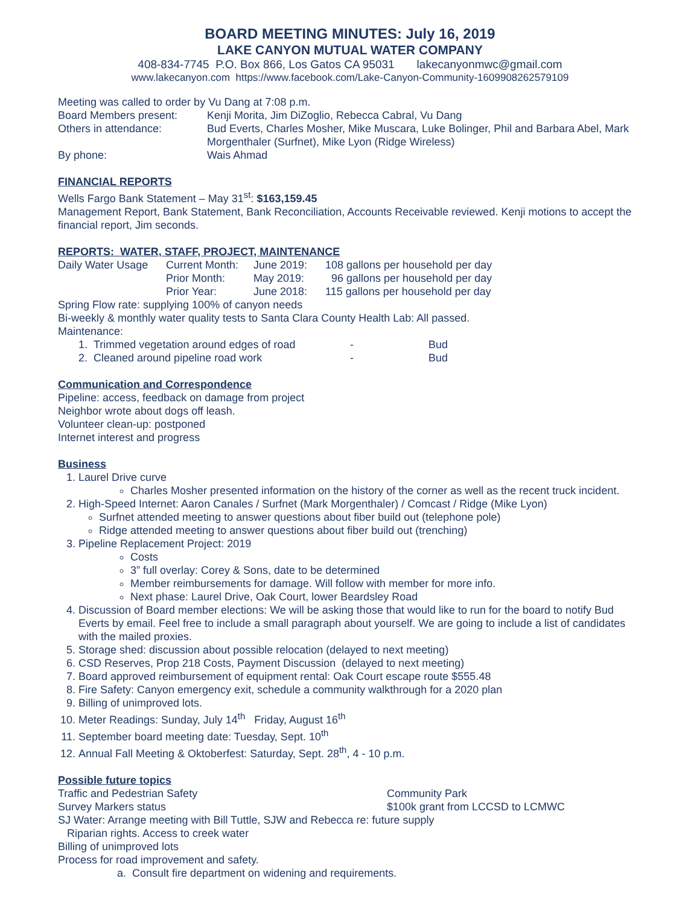BOARD MEETING MINUTES: July 16, 2019
LAKE CANYON MUTUAL WATER COMPANY
408-834-7745 P.O. Box 866, Los Gatos CA 95031 lakecanyonmwc@gmail.com
www.lakecanyon.com https://www.facebook.com/Lake-Canyon-Community-1609908262579109
Meeting was called to order by Vu Dang at 7:08 p.m.
| Board Members present: | Kenji Morita, Jim DiZoglio, Rebecca Cabral, Vu Dang |
| Others in attendance: | Bud Everts, Charles Mosher, Mike Muscara, Luke Bolinger, Phil and Barbara Abel, Mark Morgenthaler (Surfnet), Mike Lyon (Ridge Wireless) |
| By phone: | Wais Ahmad |
FINANCIAL REPORTS
Wells Fargo Bank Statement – May 31<sup>st</sup>: $163,159.45
Management Report, Bank Statement, Bank Reconciliation, Accounts Receivable reviewed. Kenji motions to accept the financial report, Jim seconds.
REPORTS: WATER, STAFF, PROJECT, MAINTENANCE
| Daily Water Usage | Current Month: | June 2019: | 108 gallons per household per day |
| | Prior Month: | May 2019: | 96 gallons per household per day |
| | Prior Year: | June 2018: | 115 gallons per household per day |
Spring Flow rate: supplying 100% of canyon needs
Bi-weekly & monthly water quality tests to Santa Clara County Health Lab: All passed.
Maintenance:
| 1. Trimmed vegetation around edges of road | - | Bud |
| 2. Cleaned around pipeline road work | - | Bud |
Communication and Correspondence
Pipeline: access, feedback on damage from project
Neighbor wrote about dogs off leash.
Volunteer clean-up: postponed
Internet interest and progress
Business
1. Laurel Drive curve
Charles Mosher presented information on the history of the corner as well as the recent truck incident.
2. High-Speed Internet: Aaron Canales / Surfnet (Mark Morgenthaler) / Comcast / Ridge (Mike Lyon)
Surfnet attended meeting to answer questions about fiber build out (telephone pole)
Ridge attended meeting to answer questions about fiber build out (trenching)
3. Pipeline Replacement Project: 2019
Costs
3” full overlay: Corey & Sons, date to be determined
Member reimbursements for damage. Will follow with member for more info.
Next phase: Laurel Drive, Oak Court, lower Beardsley Road
4. Discussion of Board member elections: We will be asking those that would like to run for the board to notify Bud Everts by email. Feel free to include a small paragraph about yourself. We are going to include a list of candidates with the mailed proxies.
5. Storage shed: discussion about possible relocation (delayed to next meeting)
6. CSD Reserves, Prop 218 Costs, Payment Discussion (delayed to next meeting)
7. Board approved reimbursement of equipment rental: Oak Court escape route $555.48
8. Fire Safety: Canyon emergency exit, schedule a community walkthrough for a 2020 plan
9. Billing of unimproved lots.
10. Meter Readings: Sunday, July 14<sup>th</sup> Friday, August 16<sup>th</sup>
11. September board meeting date: Tuesday, Sept. 10<sup>th</sup>
12. Annual Fall Meeting & Oktoberfest: Saturday, Sept. 28<sup>th</sup>, 4 - 10 p.m.
Possible future topics
| Traffic and Pedestrian Safety | Community Park |
| Survey Markers status | $100k grant from LCCSD to LCMWC |
SJ Water: Arrange meeting with Bill Tuttle, SJW and Rebecca re: future supply
Riparian rights. Access to creek water
Billing of unimproved lots
Process for road improvement and safety.
a. Consult fire department on widening and requirements.